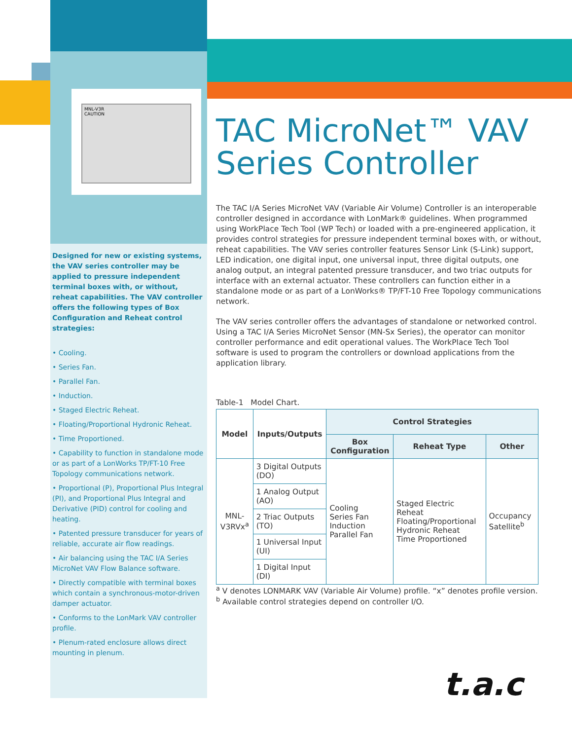MNL-V3R
CAUTION
Designed for new or existing systems, the VAV series controller may be applied to pressure independent terminal boxes with, or without, reheat capabilities. The VAV controller offers the following types of Box Configuration and Reheat control strategies:
• Cooling.
• Series Fan.
• Parallel Fan.
• Induction.
• Staged Electric Reheat.
• Floating/Proportional Hydronic Reheat.
• Time Proportioned.
• Capability to function in standalone mode or as part of a LonWorks TP/FT-10 Free Topology communications network.
• Proportional (P), Proportional Plus Integral (PI), and Proportional Plus Integral and Derivative (PID) control for cooling and heating.
• Patented pressure transducer for years of reliable, accurate air flow readings.
• Air balancing using the TAC I/A Series MicroNet VAV Flow Balance software.
• Directly compatible with terminal boxes which contain a synchronous-motor-driven damper actuator.
• Conforms to the LonMark VAV controller profile.
• Plenum-rated enclosure allows direct mounting in plenum.
TAC MicroNet™ VAV Series Controller
The TAC I/A Series MicroNet VAV (Variable Air Volume) Controller is an interoperable controller designed in accordance with LonMark® guidelines. When programmed using WorkPlace Tech Tool (WP Tech) or loaded with a pre-engineered application, it provides control strategies for pressure independent terminal boxes with, or without, reheat capabilities. The VAV series controller features Sensor Link (S-Link) support, LED indication, one digital input, one universal input, three digital outputs, one analog output, an integral patented pressure transducer, and two triac outputs for interface with an external actuator. These controllers can function either in a standalone mode or as part of a LonWorks® TP/FT-10 Free Topology communications network.
The VAV series controller offers the advantages of standalone or networked control. Using a TAC I/A Series MicroNet Sensor (MN-Sx Series), the operator can monitor controller performance and edit operational values. The WorkPlace Tech Tool software is used to program the controllers or download applications from the application library.
Table-1 Model Chart.
| Model | Inputs/Outputs | Control Strategies | | |
| --- | --- | --- | --- | --- |
| | | Box Configuration | Reheat Type | Other |
| MNL-V3RVx<sup>a</sup> | 3 Digital Outputs (DO) | Cooling Series Fan Induction Parallel Fan | Staged Electric Reheat Floating/Proportional Hydronic Reheat Time Proportioned | Occupancy Satellite<sup>b</sup> |
| | 1 Analog Output (AO) | | | |
| | 2 Triac Outputs (TO) | | | |
| | 1 Universal Input (UI) | | | |
| | 1 Digital Input (DI) | | | |
<sup>a</sup> V denotes LONMARK VAV (Variable Air Volume) profile. “x” denotes profile version.
<sup>b</sup> Available control strategies depend on controller I/O.
t.a.c